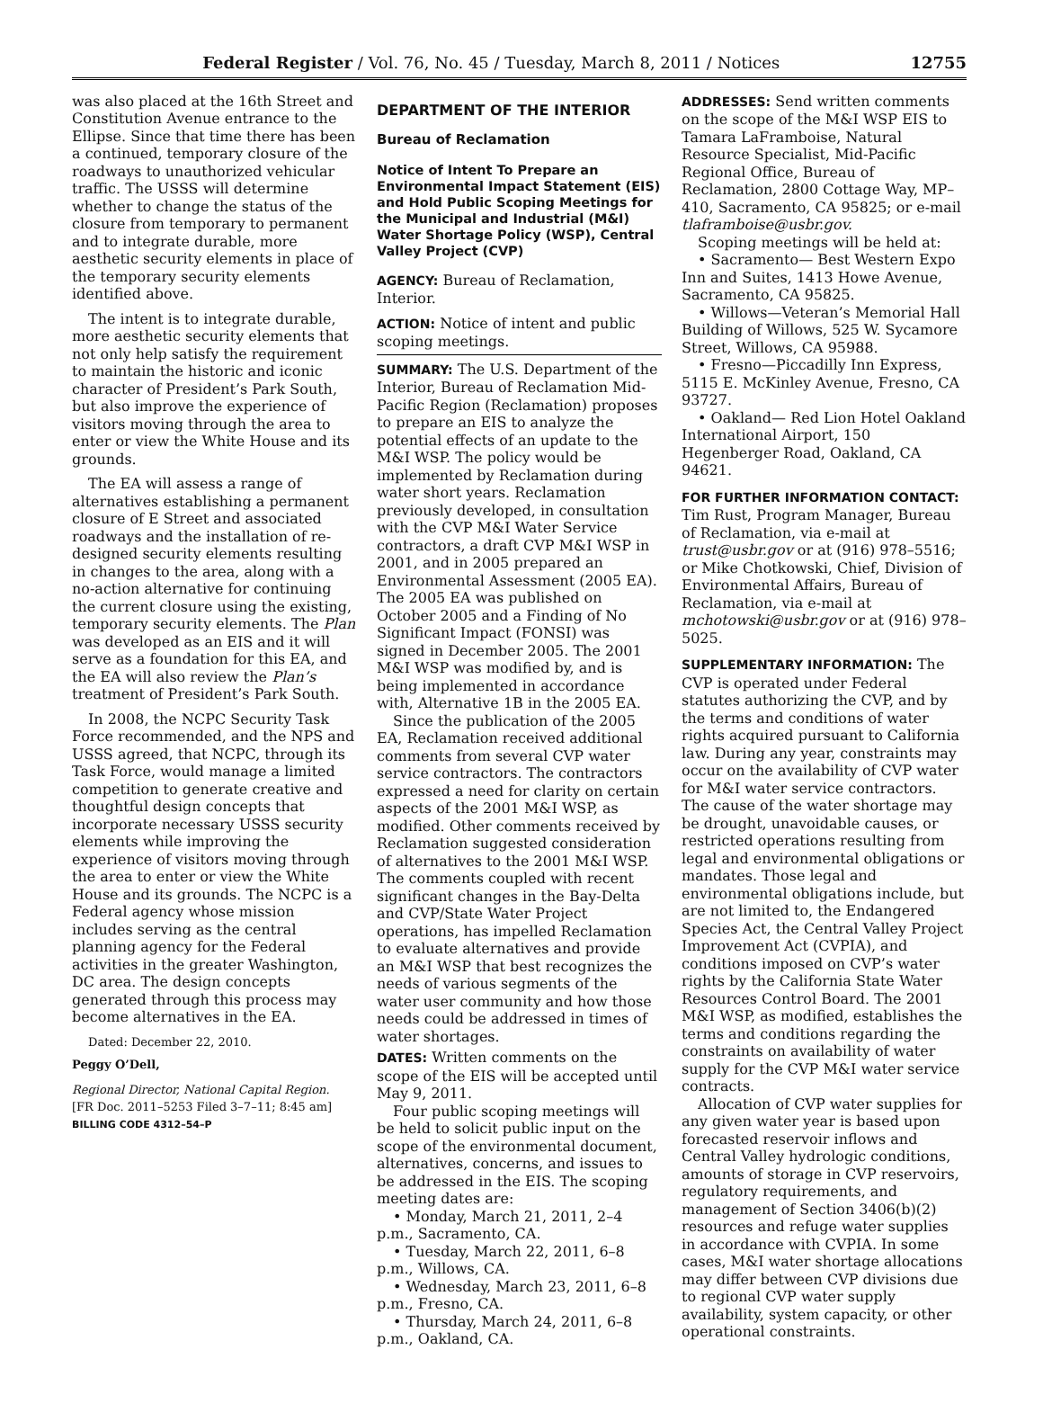Federal Register / Vol. 76, No. 45 / Tuesday, March 8, 2011 / Notices 12755
was also placed at the 16th Street and Constitution Avenue entrance to the Ellipse. Since that time there has been a continued, temporary closure of the roadways to unauthorized vehicular traffic. The USSS will determine whether to change the status of the closure from temporary to permanent and to integrate durable, more aesthetic security elements in place of the temporary security elements identified above.
The intent is to integrate durable, more aesthetic security elements that not only help satisfy the requirement to maintain the historic and iconic character of President’s Park South, but also improve the experience of visitors moving through the area to enter or view the White House and its grounds.
The EA will assess a range of alternatives establishing a permanent closure of E Street and associated roadways and the installation of re-designed security elements resulting in changes to the area, along with a no-action alternative for continuing the current closure using the existing, temporary security elements. The Plan was developed as an EIS and it will serve as a foundation for this EA, and the EA will also review the Plan’s treatment of President’s Park South.
In 2008, the NCPC Security Task Force recommended, and the NPS and USSS agreed, that NCPC, through its Task Force, would manage a limited competition to generate creative and thoughtful design concepts that incorporate necessary USSS security elements while improving the experience of visitors moving through the area to enter or view the White House and its grounds. The NCPC is a Federal agency whose mission includes serving as the central planning agency for the Federal activities in the greater Washington, DC area. The design concepts generated through this process may become alternatives in the EA.
Dated: December 22, 2010.
Peggy O’Dell,
Regional Director, National Capital Region.
[FR Doc. 2011–5253 Filed 3–7–11; 8:45 am]
BILLING CODE 4312–54–P
DEPARTMENT OF THE INTERIOR
Bureau of Reclamation
Notice of Intent To Prepare an Environmental Impact Statement (EIS) and Hold Public Scoping Meetings for the Municipal and Industrial (M&I) Water Shortage Policy (WSP), Central Valley Project (CVP)
AGENCY: Bureau of Reclamation, Interior.
ACTION: Notice of intent and public scoping meetings.
SUMMARY: The U.S. Department of the Interior, Bureau of Reclamation Mid-Pacific Region (Reclamation) proposes to prepare an EIS to analyze the potential effects of an update to the M&I WSP. The policy would be implemented by Reclamation during water short years. Reclamation previously developed, in consultation with the CVP M&I Water Service contractors, a draft CVP M&I WSP in 2001, and in 2005 prepared an Environmental Assessment (2005 EA). The 2005 EA was published on October 2005 and a Finding of No Significant Impact (FONSI) was signed in December 2005. The 2001 M&I WSP was modified by, and is being implemented in accordance with, Alternative 1B in the 2005 EA.
Since the publication of the 2005 EA, Reclamation received additional comments from several CVP water service contractors. The contractors expressed a need for clarity on certain aspects of the 2001 M&I WSP, as modified. Other comments received by Reclamation suggested consideration of alternatives to the 2001 M&I WSP. The comments coupled with recent significant changes in the Bay-Delta and CVP/State Water Project operations, has impelled Reclamation to evaluate alternatives and provide an M&I WSP that best recognizes the needs of various segments of the water user community and how those needs could be addressed in times of water shortages.
DATES: Written comments on the scope of the EIS will be accepted until May 9, 2011.
Four public scoping meetings will be held to solicit public input on the scope of the environmental document, alternatives, concerns, and issues to be addressed in the EIS. The scoping meeting dates are:
• Monday, March 21, 2011, 2–4 p.m., Sacramento, CA.
• Tuesday, March 22, 2011, 6–8 p.m., Willows, CA.
• Wednesday, March 23, 2011, 6–8 p.m., Fresno, CA.
• Thursday, March 24, 2011, 6–8 p.m., Oakland, CA.
ADDRESSES: Send written comments on the scope of the M&I WSP EIS to Tamara LaFramboise, Natural Resource Specialist, Mid-Pacific Regional Office, Bureau of Reclamation, 2800 Cottage Way, MP–410, Sacramento, CA 95825; or e-mail tlaframboise@usbr.gov.
Scoping meetings will be held at:
• Sacramento— Best Western Expo Inn and Suites, 1413 Howe Avenue, Sacramento, CA 95825.
• Willows—Veteran’s Memorial Hall Building of Willows, 525 W. Sycamore Street, Willows, CA 95988.
• Fresno—Piccadilly Inn Express, 5115 E. McKinley Avenue, Fresno, CA 93727.
• Oakland— Red Lion Hotel Oakland International Airport, 150 Hegenberger Road, Oakland, CA 94621.
FOR FURTHER INFORMATION CONTACT: Tim Rust, Program Manager, Bureau of Reclamation, via e-mail at trust@usbr.gov or at (916) 978–5516; or Mike Chotkowski, Chief, Division of Environmental Affairs, Bureau of Reclamation, via e-mail at mchotowski@usbr.gov or at (916) 978–5025.
SUPPLEMENTARY INFORMATION: The CVP is operated under Federal statutes authorizing the CVP, and by the terms and conditions of water rights acquired pursuant to California law. During any year, constraints may occur on the availability of CVP water for M&I water service contractors. The cause of the water shortage may be drought, unavoidable causes, or restricted operations resulting from legal and environmental obligations or mandates. Those legal and environmental obligations include, but are not limited to, the Endangered Species Act, the Central Valley Project Improvement Act (CVPIA), and conditions imposed on CVP’s water rights by the California State Water Resources Control Board. The 2001 M&I WSP, as modified, establishes the terms and conditions regarding the constraints on availability of water supply for the CVP M&I water service contracts.
Allocation of CVP water supplies for any given water year is based upon forecasted reservoir inflows and Central Valley hydrologic conditions, amounts of storage in CVP reservoirs, regulatory requirements, and management of Section 3406(b)(2) resources and refuge water supplies in accordance with CVPIA. In some cases, M&I water shortage allocations may differ between CVP divisions due to regional CVP water supply availability, system capacity, or other operational constraints.